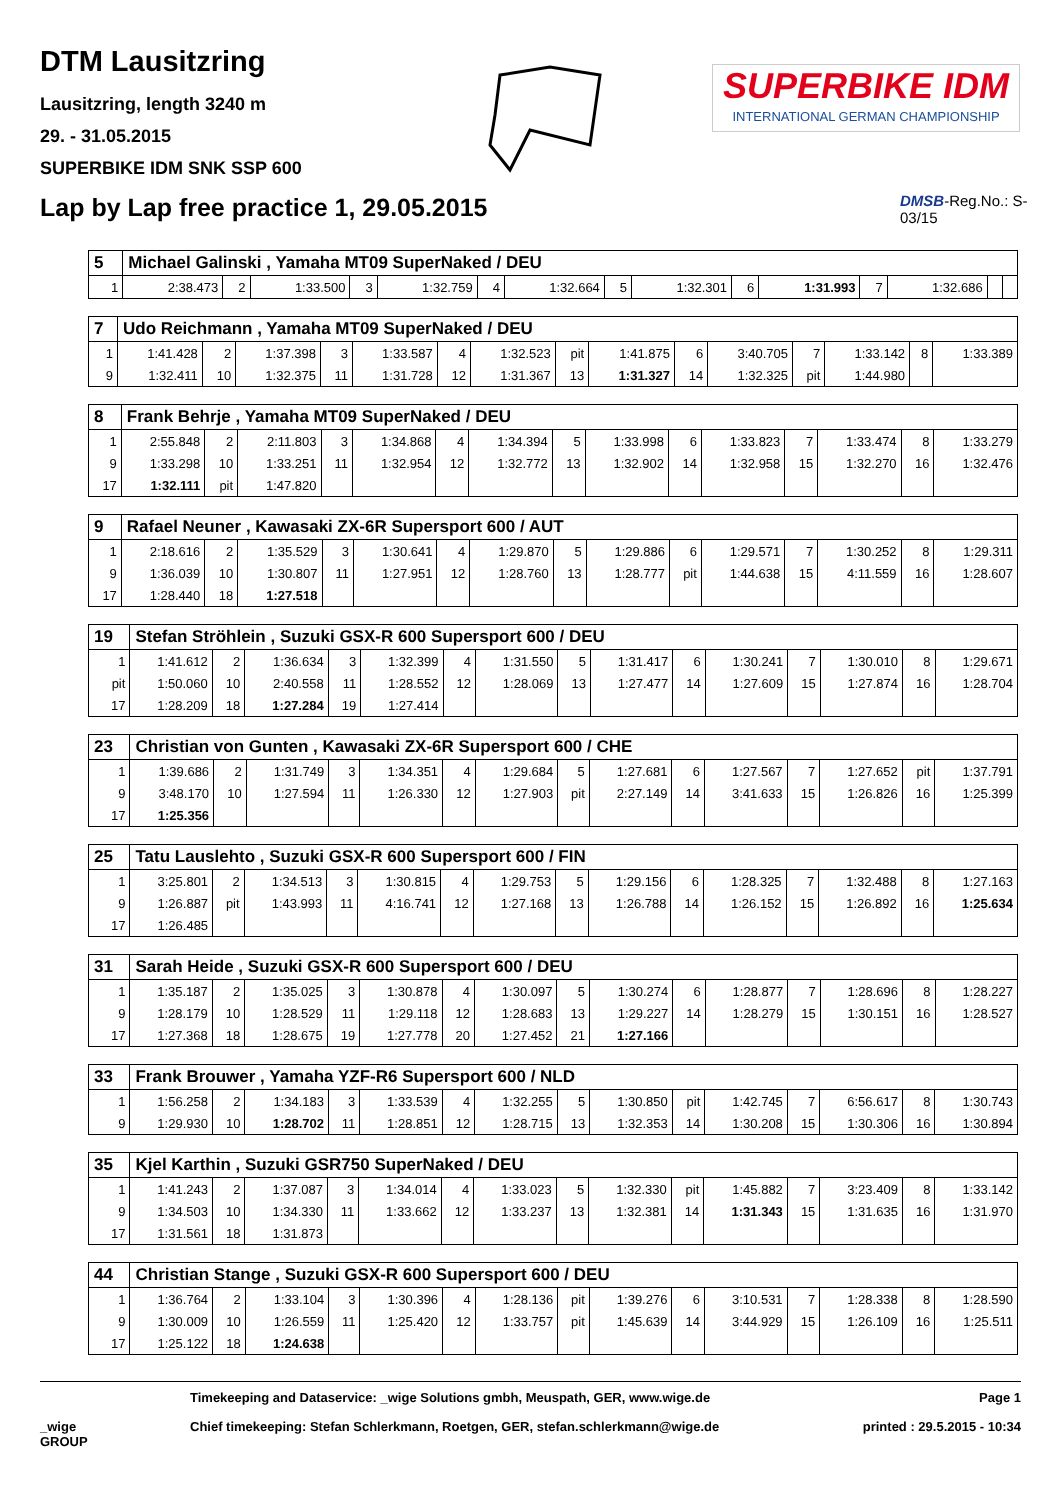DTM Lausitzring
Lausitzring, length 3240 m
29. - 31.05.2015
SUPERBIKE IDM SNK SSP 600
SUPERBIKE IDM
INTERNATIONAL GERMAN CHAMPIONSHIP
Lap by Lap free practice 1, 29.05.2015
DMSB-Reg.No.: S-03/15
| 5 | Michael Galinski , Yamaha MT09 SuperNaked / DEU | | | | | | | | | | | | | | |
| 1 | 2:38.473 | 2 | 1:33.500 | 3 | 1:32.759 | 4 | 1:32.664 | 5 | 1:32.301 | 6 | 1:31.993 | 7 | 1:32.686 | | |
| 7 | Udo Reichmann , Yamaha MT09 SuperNaked / DEU | | | | | | | | | | | | | | |
| 1 | 1:41.428 | 2 | 1:37.398 | 3 | 1:33.587 | 4 | 1:32.523 | pit | 1:41.875 | 6 | 3:40.705 | 7 | 1:33.142 | 8 | 1:33.389 |
| 9 | 1:32.411 | 10 | 1:32.375 | 11 | 1:31.728 | 12 | 1:31.367 | 13 | 1:31.327 | 14 | 1:32.325 | pit | 1:44.980 | | |
| 8 | Frank Behrje , Yamaha MT09 SuperNaked / DEU | | | | | | | | | | | | | | |
| 1 | 2:55.848 | 2 | 2:11.803 | 3 | 1:34.868 | 4 | 1:34.394 | 5 | 1:33.998 | 6 | 1:33.823 | 7 | 1:33.474 | 8 | 1:33.279 |
| 9 | 1:33.298 | 10 | 1:33.251 | 11 | 1:32.954 | 12 | 1:32.772 | 13 | 1:32.902 | 14 | 1:32.958 | 15 | 1:32.270 | 16 | 1:32.476 |
| 17 | 1:32.111 | pit | 1:47.820 | | | | | | | | | | | | |
| 9 | Rafael Neuner , Kawasaki ZX-6R Supersport 600 / AUT | | | | | | | | | | | | | | |
| 1 | 2:18.616 | 2 | 1:35.529 | 3 | 1:30.641 | 4 | 1:29.870 | 5 | 1:29.886 | 6 | 1:29.571 | 7 | 1:30.252 | 8 | 1:29.311 |
| 9 | 1:36.039 | 10 | 1:30.807 | 11 | 1:27.951 | 12 | 1:28.760 | 13 | 1:28.777 | pit | 1:44.638 | 15 | 4:11.559 | 16 | 1:28.607 |
| 17 | 1:28.440 | 18 | 1:27.518 | | | | | | | | | | | | |
| 19 | Stefan Ströhlein , Suzuki GSX-R 600 Supersport 600 / DEU | | | | | | | | | | | | | | |
| 1 | 1:41.612 | 2 | 1:36.634 | 3 | 1:32.399 | 4 | 1:31.550 | 5 | 1:31.417 | 6 | 1:30.241 | 7 | 1:30.010 | 8 | 1:29.671 |
| pit | 1:50.060 | 10 | 2:40.558 | 11 | 1:28.552 | 12 | 1:28.069 | 13 | 1:27.477 | 14 | 1:27.609 | 15 | 1:27.874 | 16 | 1:28.704 |
| 17 | 1:28.209 | 18 | 1:27.284 | 19 | 1:27.414 | | | | | | | | | | |
| 23 | Christian von Gunten , Kawasaki ZX-6R Supersport 600 / CHE | | | | | | | | | | | | | | |
| 1 | 1:39.686 | 2 | 1:31.749 | 3 | 1:34.351 | 4 | 1:29.684 | 5 | 1:27.681 | 6 | 1:27.567 | 7 | 1:27.652 | pit | 1:37.791 |
| 9 | 3:48.170 | 10 | 1:27.594 | 11 | 1:26.330 | 12 | 1:27.903 | pit | 2:27.149 | 14 | 3:41.633 | 15 | 1:26.826 | 16 | 1:25.399 |
| 17 | 1:25.356 | | | | | | | | | | | | | | |
| 25 | Tatu Lauslehto , Suzuki GSX-R 600 Supersport 600 / FIN | | | | | | | | | | | | | | |
| 1 | 3:25.801 | 2 | 1:34.513 | 3 | 1:30.815 | 4 | 1:29.753 | 5 | 1:29.156 | 6 | 1:28.325 | 7 | 1:32.488 | 8 | 1:27.163 |
| 9 | 1:26.887 | pit | 1:43.993 | 11 | 4:16.741 | 12 | 1:27.168 | 13 | 1:26.788 | 14 | 1:26.152 | 15 | 1:26.892 | 16 | 1:25.634 |
| 17 | 1:26.485 | | | | | | | | | | | | | | |
| 31 | Sarah Heide , Suzuki GSX-R 600 Supersport 600 / DEU | | | | | | | | | | | | | | |
| 1 | 1:35.187 | 2 | 1:35.025 | 3 | 1:30.878 | 4 | 1:30.097 | 5 | 1:30.274 | 6 | 1:28.877 | 7 | 1:28.696 | 8 | 1:28.227 |
| 9 | 1:28.179 | 10 | 1:28.529 | 11 | 1:29.118 | 12 | 1:28.683 | 13 | 1:29.227 | 14 | 1:28.279 | 15 | 1:30.151 | 16 | 1:28.527 |
| 17 | 1:27.368 | 18 | 1:28.675 | 19 | 1:27.778 | 20 | 1:27.452 | 21 | 1:27.166 | | | | | | |
| 33 | Frank Brouwer , Yamaha YZF-R6 Supersport 600 / NLD | | | | | | | | | | | | | | |
| 1 | 1:56.258 | 2 | 1:34.183 | 3 | 1:33.539 | 4 | 1:32.255 | 5 | 1:30.850 | pit | 1:42.745 | 7 | 6:56.617 | 8 | 1:30.743 |
| 9 | 1:29.930 | 10 | 1:28.702 | 11 | 1:28.851 | 12 | 1:28.715 | 13 | 1:32.353 | 14 | 1:30.208 | 15 | 1:30.306 | 16 | 1:30.894 |
| 35 | Kjel Karthin , Suzuki GSR750 SuperNaked / DEU | | | | | | | | | | | | | | |
| 1 | 1:41.243 | 2 | 1:37.087 | 3 | 1:34.014 | 4 | 1:33.023 | 5 | 1:32.330 | pit | 1:45.882 | 7 | 3:23.409 | 8 | 1:33.142 |
| 9 | 1:34.503 | 10 | 1:34.330 | 11 | 1:33.662 | 12 | 1:33.237 | 13 | 1:32.381 | 14 | 1:31.343 | 15 | 1:31.635 | 16 | 1:31.970 |
| 17 | 1:31.561 | 18 | 1:31.873 | | | | | | | | | | | | |
| 44 | Christian Stange , Suzuki GSX-R 600 Supersport 600 / DEU | | | | | | | | | | | | | | |
| 1 | 1:36.764 | 2 | 1:33.104 | 3 | 1:30.396 | 4 | 1:28.136 | pit | 1:39.276 | 6 | 3:10.531 | 7 | 1:28.338 | 8 | 1:28.590 |
| 9 | 1:30.009 | 10 | 1:26.559 | 11 | 1:25.420 | 12 | 1:33.757 | pit | 1:45.639 | 14 | 3:44.929 | 15 | 1:26.109 | 16 | 1:25.511 |
| 17 | 1:25.122 | 18 | 1:24.638 | | | | | | | | | | | | |
Timekeeping and Dataservice: _wige Solutions gmbh, Meuspath, GER, www.wige.de
Page 1
_wige GROUP
Chief timekeeping: Stefan Schlerkmann, Roetgen, GER, stefan.schlerkmann@wige.de
printed : 29.5.2015 - 10:34